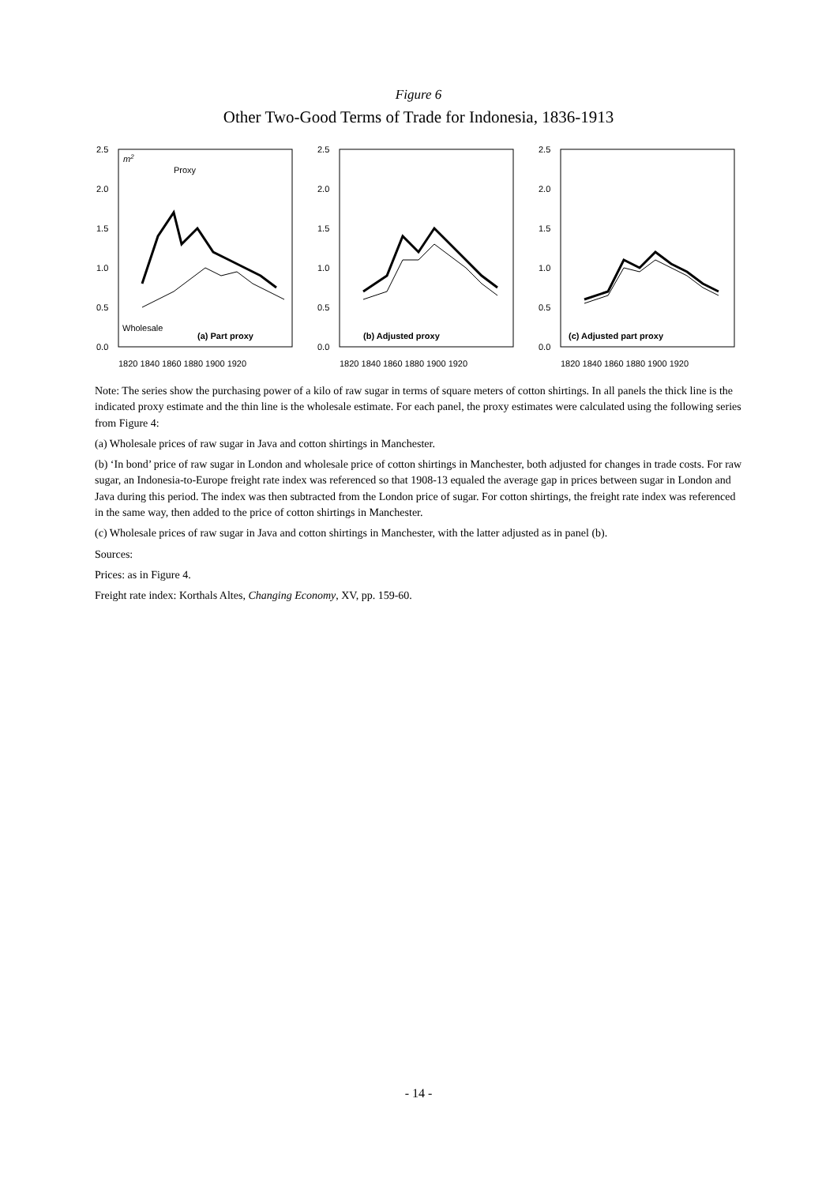Figure 6
Other Two-Good Terms of Trade for Indonesia, 1836-1913
2.5
2.0
1.5
1.0
0.5
0.0
m2
Proxy
Wholesale
(a) Part proxy
1820 1840 1860 1880 1900 1920
2.5
2.0
1.5
1.0
0.5
0.0
(b) Adjusted proxy
1820 1840 1860 1880 1900 1920
2.5
2.0
1.5
1.0
0.5
0.0
(c) Adjusted part proxy
1820 1840 1860 1880 1900 1920
Note: The series show the purchasing power of a kilo of raw sugar in terms of square meters of cotton shirtings. In all panels the thick line is the indicated proxy estimate and the thin line is the wholesale estimate. For each panel, the proxy estimates were calculated using the following series from Figure 4:
(a) Wholesale prices of raw sugar in Java and cotton shirtings in Manchester.
(b) ‘In bond’ price of raw sugar in London and wholesale price of cotton shirtings in Manchester, both adjusted for changes in trade costs. For raw sugar, an Indonesia-to-Europe freight rate index was referenced so that 1908-13 equaled the average gap in prices between sugar in London and Java during this period. The index was then subtracted from the London price of sugar. For cotton shirtings, the freight rate index was referenced in the same way, then added to the price of cotton shirtings in Manchester.
(c) Wholesale prices of raw sugar in Java and cotton shirtings in Manchester, with the latter adjusted as in panel (b).
Sources:
Prices: as in Figure 4.
Freight rate index: Korthals Altes, Changing Economy, XV, pp. 159-60.
- 14 -